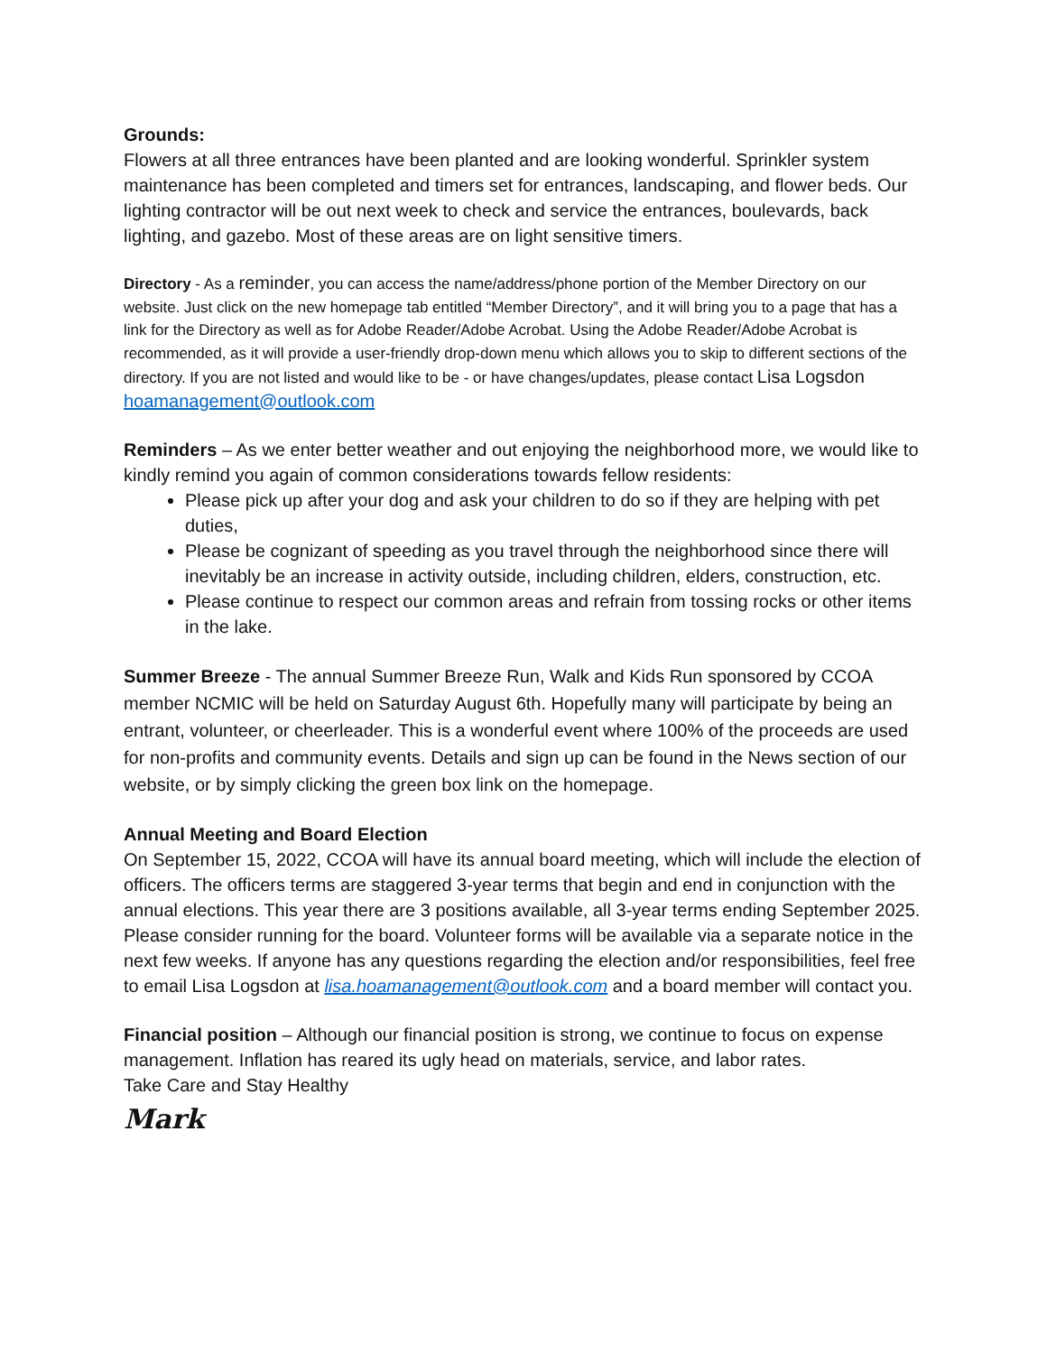Grounds:
Flowers at all three entrances have been planted and are looking wonderful. Sprinkler system maintenance has been completed and timers set for entrances, landscaping, and flower beds. Our lighting contractor will be out next week to check and service the entrances, boulevards, back lighting, and gazebo. Most of these areas are on light sensitive timers.
Directory - As a reminder, you can access the name/address/phone portion of the Member Directory on our website. Just click on the new homepage tab entitled “Member Directory”, and it will bring you to a page that has a link for the Directory as well as for Adobe Reader/Adobe Acrobat. Using the Adobe Reader/Adobe Acrobat is recommended, as it will provide a user-friendly drop-down menu which allows you to skip to different sections of the directory. If you are not listed and would like to be - or have changes/updates, please contact Lisa Logsdon hoamanagement@outlook.com
Reminders – As we enter better weather and out enjoying the neighborhood more, we would like to kindly remind you again of common considerations towards fellow residents:
Please pick up after your dog and ask your children to do so if they are helping with pet duties,
Please be cognizant of speeding as you travel through the neighborhood since there will inevitably be an increase in activity outside, including children, elders, construction, etc.
Please continue to respect our common areas and refrain from tossing rocks or other items in the lake.
Summer Breeze - The annual Summer Breeze Run, Walk and Kids Run sponsored by CCOA member NCMIC will be held on Saturday August 6th. Hopefully many will participate by being an entrant, volunteer, or cheerleader. This is a wonderful event where 100% of the proceeds are used for non-profits and community events. Details and sign up can be found in the News section of our website, or by simply clicking the green box link on the homepage.
Annual Meeting and Board Election
On September 15, 2022, CCOA will have its annual board meeting, which will include the election of officers. The officers terms are staggered 3-year terms that begin and end in conjunction with the annual elections. This year there are 3 positions available, all 3-year terms ending September 2025. Please consider running for the board. Volunteer forms will be available via a separate notice in the next few weeks. If anyone has any questions regarding the election and/or responsibilities, feel free to email Lisa Logsdon at lisa.hoamanagement@outlook.com and a board member will contact you.
Financial position – Although our financial position is strong, we continue to focus on expense management. Inflation has reared its ugly head on materials, service, and labor rates.
Take Care and Stay Healthy
Mark